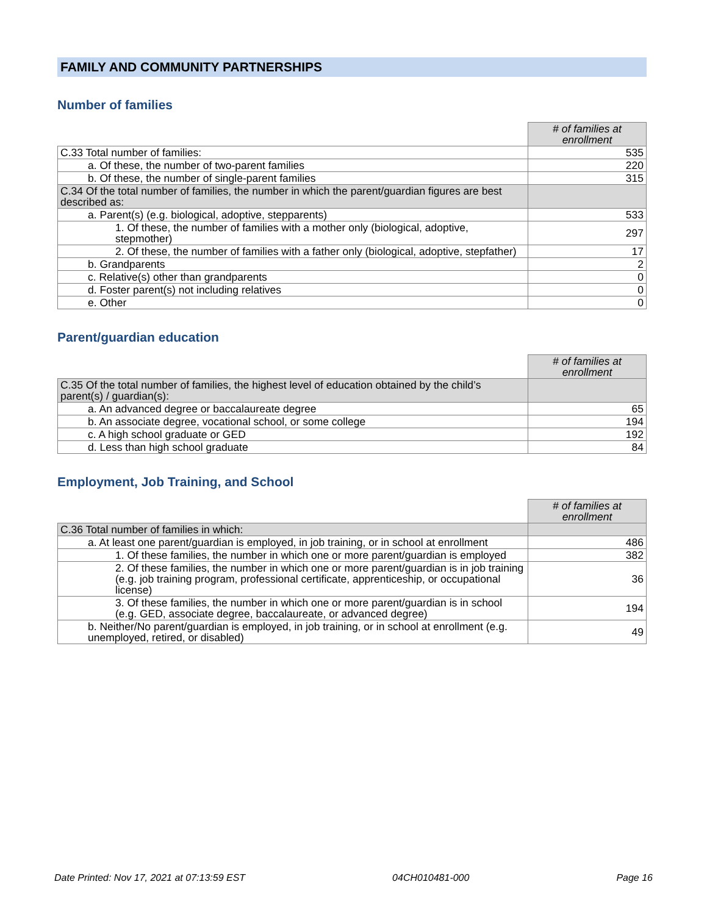FAMILY AND COMMUNITY PARTNERSHIPS
Number of families
| | # of families at enrollment |
| C.33 Total number of families: | 535 |
| a. Of these, the number of two-parent families | 220 |
| b. Of these, the number of single-parent families | 315 |
| C.34 Of the total number of families, the number in which the parent/guardian figures are best described as: | |
| a. Parent(s) (e.g. biological, adoptive, stepparents) | 533 |
| 1. Of these, the number of families with a mother only (biological, adoptive, stepmother) | 297 |
| 2. Of these, the number of families with a father only (biological, adoptive, stepfather) | 17 |
| b. Grandparents | 2 |
| c. Relative(s) other than grandparents | 0 |
| d. Foster parent(s) not including relatives | 0 |
| e. Other | 0 |
Parent/guardian education
| | # of families at enrollment |
| C.35 Of the total number of families, the highest level of education obtained by the child’s parent(s) / guardian(s): | |
| a. An advanced degree or baccalaureate degree | 65 |
| b. An associate degree, vocational school, or some college | 194 |
| c. A high school graduate or GED | 192 |
| d. Less than high school graduate | 84 |
Employment, Job Training, and School
| | # of families at enrollment |
| C.36 Total number of families in which: | |
| a. At least one parent/guardian is employed, in job training, or in school at enrollment | 486 |
| 1. Of these families, the number in which one or more parent/guardian is employed | 382 |
| 2. Of these families, the number in which one or more parent/guardian is in job training (e.g. job training program, professional certificate, apprenticeship, or occupational license) | 36 |
| 3. Of these families, the number in which one or more parent/guardian is in school (e.g. GED, associate degree, baccalaureate, or advanced degree) | 194 |
| b. Neither/No parent/guardian is employed, in job training, or in school at enrollment (e.g. unemployed, retired, or disabled) | 49 |
Date Printed: Nov 17, 2021 at 07:13:59 EST 04CH010481-000 Page 16